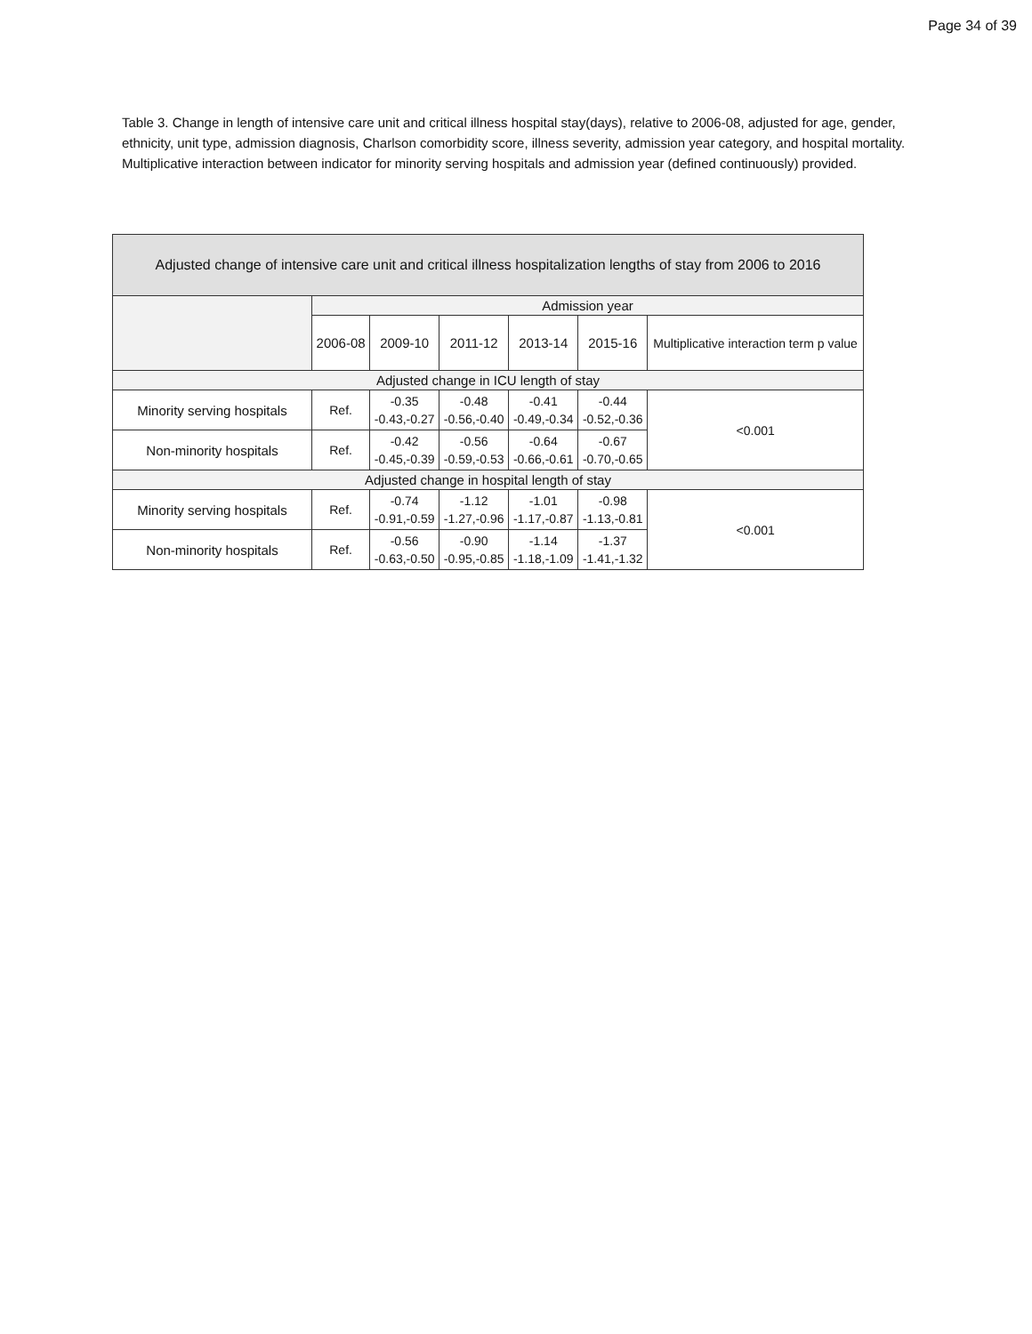Page 34 of 39
Table 3. Change in length of intensive care unit and critical illness hospital stay(days), relative to 2006-08, adjusted for age, gender, ethnicity, unit type, admission diagnosis, Charlson comorbidity score, illness severity, admission year category, and hospital mortality. Multiplicative interaction between indicator for minority serving hospitals and admission year (defined continuously) provided.
| Adjusted change of intensive care unit and critical illness hospitalization lengths of stay from 2006 to 2016 | | | | | | |
| --- | --- | --- | --- | --- | --- | --- |
| | Admission year | | | | | |
| | 2006-08 | 2009-10 | 2011-12 | 2013-14 | 2015-16 | Multiplicative interaction term p value |
| Adjusted change in ICU length of stay | | | | | | |
| Minority serving hospitals | Ref. | -0.35 -0.43,-0.27 | -0.48 -0.56,-0.40 | -0.41 -0.49,-0.34 | -0.44 -0.52,-0.36 | <0.001 |
| Non-minority hospitals | Ref. | -0.42 -0.45,-0.39 | -0.56 -0.59,-0.53 | -0.64 -0.66,-0.61 | -0.67 -0.70,-0.65 | |
| Adjusted change in hospital length of stay | | | | | | |
| Minority serving hospitals | Ref. | -0.74 -0.91,-0.59 | -1.12 -1.27,-0.96 | -1.01 -1.17,-0.87 | -0.98 -1.13,-0.81 | <0.001 |
| Non-minority hospitals | Ref. | -0.56 -0.63,-0.50 | -0.90 -0.95,-0.85 | -1.14 -1.18,-1.09 | -1.37 -1.41,-1.32 | |